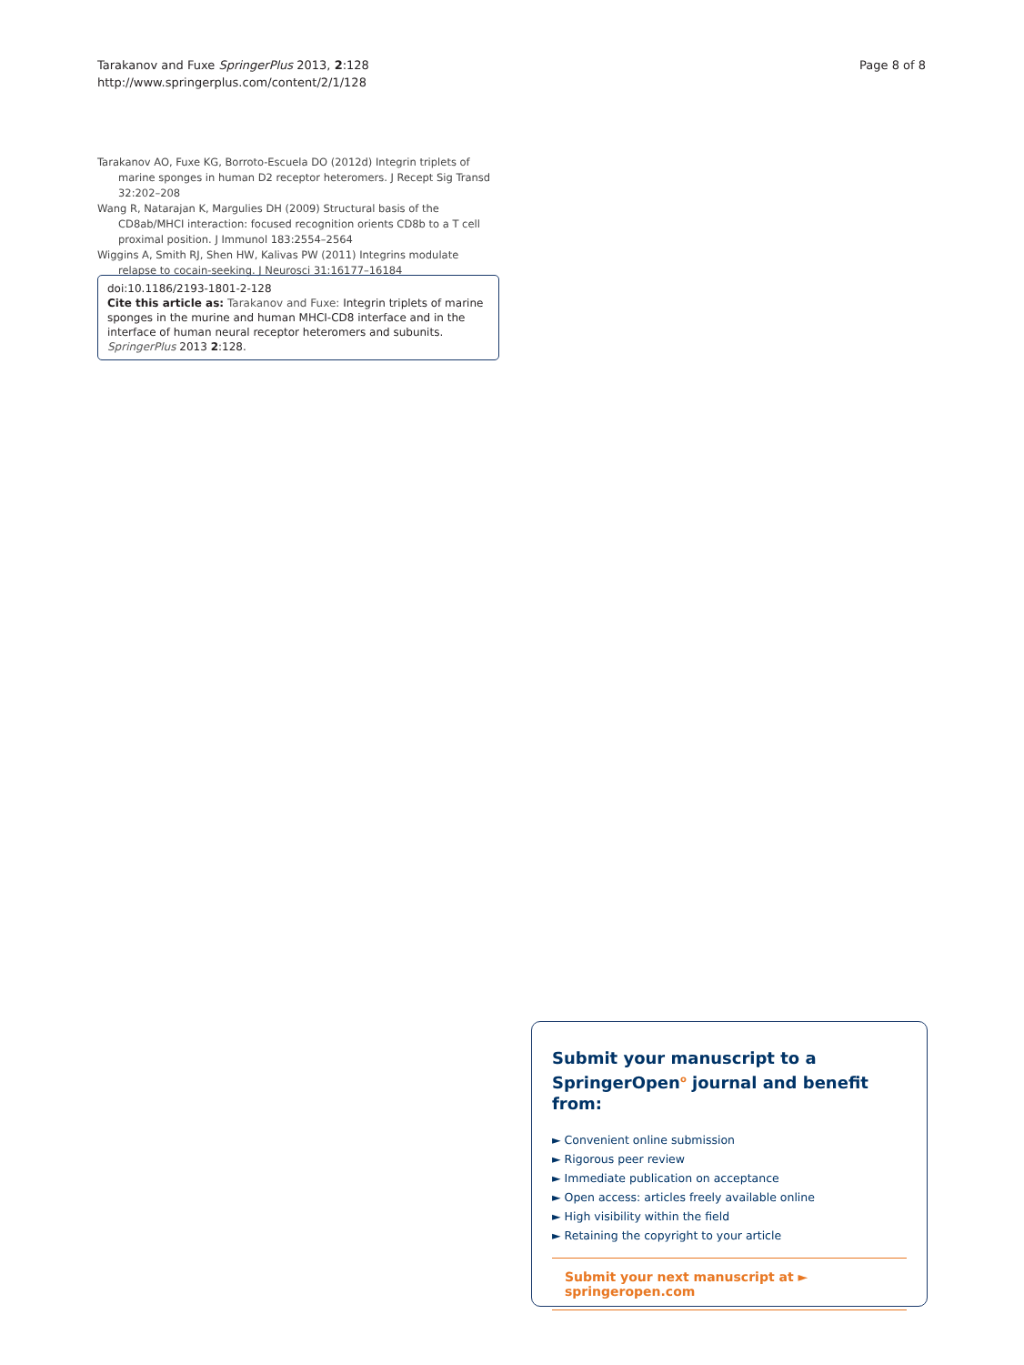Tarakanov and Fuxe SpringerPlus 2013, 2:128
http://www.springerplus.com/content/2/1/128
Page 8 of 8
Tarakanov AO, Fuxe KG, Borroto-Escuela DO (2012d) Integrin triplets of marine sponges in human D2 receptor heteromers. J Recept Sig Transd 32:202–208
Wang R, Natarajan K, Margulies DH (2009) Structural basis of the CD8ab/MHCI interaction: focused recognition orients CD8b to a T cell proximal position. J Immunol 183:2554–2564
Wiggins A, Smith RJ, Shen HW, Kalivas PW (2011) Integrins modulate relapse to cocain-seeking. J Neurosci 31:16177–16184
doi:10.1186/2193-1801-2-128
Cite this article as: Tarakanov and Fuxe: Integrin triplets of marine sponges in the murine and human MHCI-CD8 interface and in the interface of human neural receptor heteromers and subunits. SpringerPlus 2013 2:128.
Submit your manuscript to a SpringerOpen<sup>o</sup> journal and benefit from:
► Convenient online submission
► Rigorous peer review
► Immediate publication on acceptance
► Open access: articles freely available online
► High visibility within the field
► Retaining the copyright to your article
Submit your next manuscript at ► springeropen.com